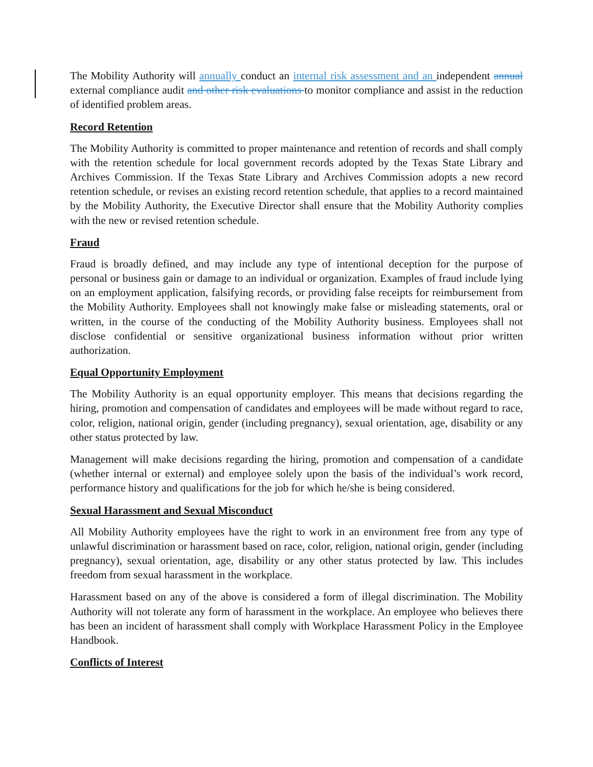The Mobility Authority will annually conduct an internal risk assessment and an independent annual external compliance audit and other risk evaluations to monitor compliance and assist in the reduction of identified problem areas.
Record Retention
The Mobility Authority is committed to proper maintenance and retention of records and shall comply with the retention schedule for local government records adopted by the Texas State Library and Archives Commission. If the Texas State Library and Archives Commission adopts a new record retention schedule, or revises an existing record retention schedule, that applies to a record maintained by the Mobility Authority, the Executive Director shall ensure that the Mobility Authority complies with the new or revised retention schedule.
Fraud
Fraud is broadly defined, and may include any type of intentional deception for the purpose of personal or business gain or damage to an individual or organization. Examples of fraud include lying on an employment application, falsifying records, or providing false receipts for reimbursement from the Mobility Authority. Employees shall not knowingly make false or misleading statements, oral or written, in the course of the conducting of the Mobility Authority business. Employees shall not disclose confidential or sensitive organizational business information without prior written authorization.
Equal Opportunity Employment
The Mobility Authority is an equal opportunity employer. This means that decisions regarding the hiring, promotion and compensation of candidates and employees will be made without regard to race, color, religion, national origin, gender (including pregnancy), sexual orientation, age, disability or any other status protected by law.
Management will make decisions regarding the hiring, promotion and compensation of a candidate (whether internal or external) and employee solely upon the basis of the individual’s work record, performance history and qualifications for the job for which he/she is being considered.
Sexual Harassment and Sexual Misconduct
All Mobility Authority employees have the right to work in an environment free from any type of unlawful discrimination or harassment based on race, color, religion, national origin, gender (including pregnancy), sexual orientation, age, disability or any other status protected by law. This includes freedom from sexual harassment in the workplace.
Harassment based on any of the above is considered a form of illegal discrimination. The Mobility Authority will not tolerate any form of harassment in the workplace. An employee who believes there has been an incident of harassment shall comply with Workplace Harassment Policy in the Employee Handbook.
Conflicts of Interest